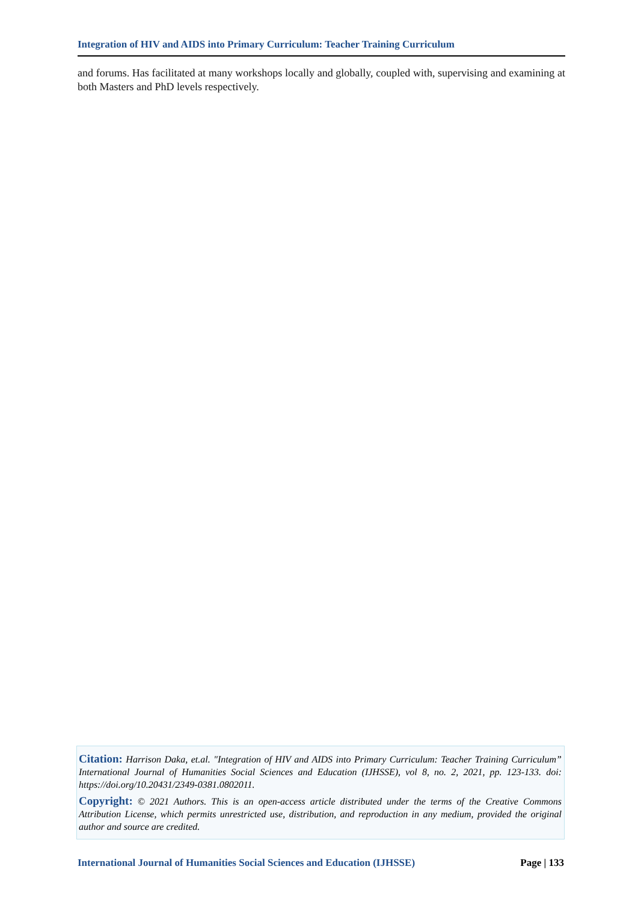Integration of HIV and AIDS into Primary Curriculum: Teacher Training Curriculum
and forums. Has facilitated at many workshops locally and globally, coupled with, supervising and examining at both Masters and PhD levels respectively.
Citation: Harrison Daka, et.al. "Integration of HIV and AIDS into Primary Curriculum: Teacher Training Curriculum” International Journal of Humanities Social Sciences and Education (IJHSSE), vol 8, no. 2, 2021, pp. 123-133. doi: https://doi.org/10.20431/2349-0381.0802011.
Copyright: © 2021 Authors. This is an open-access article distributed under the terms of the Creative Commons Attribution License, which permits unrestricted use, distribution, and reproduction in any medium, provided the original author and source are credited.
International Journal of Humanities Social Sciences and Education (IJHSSE) Page | 133